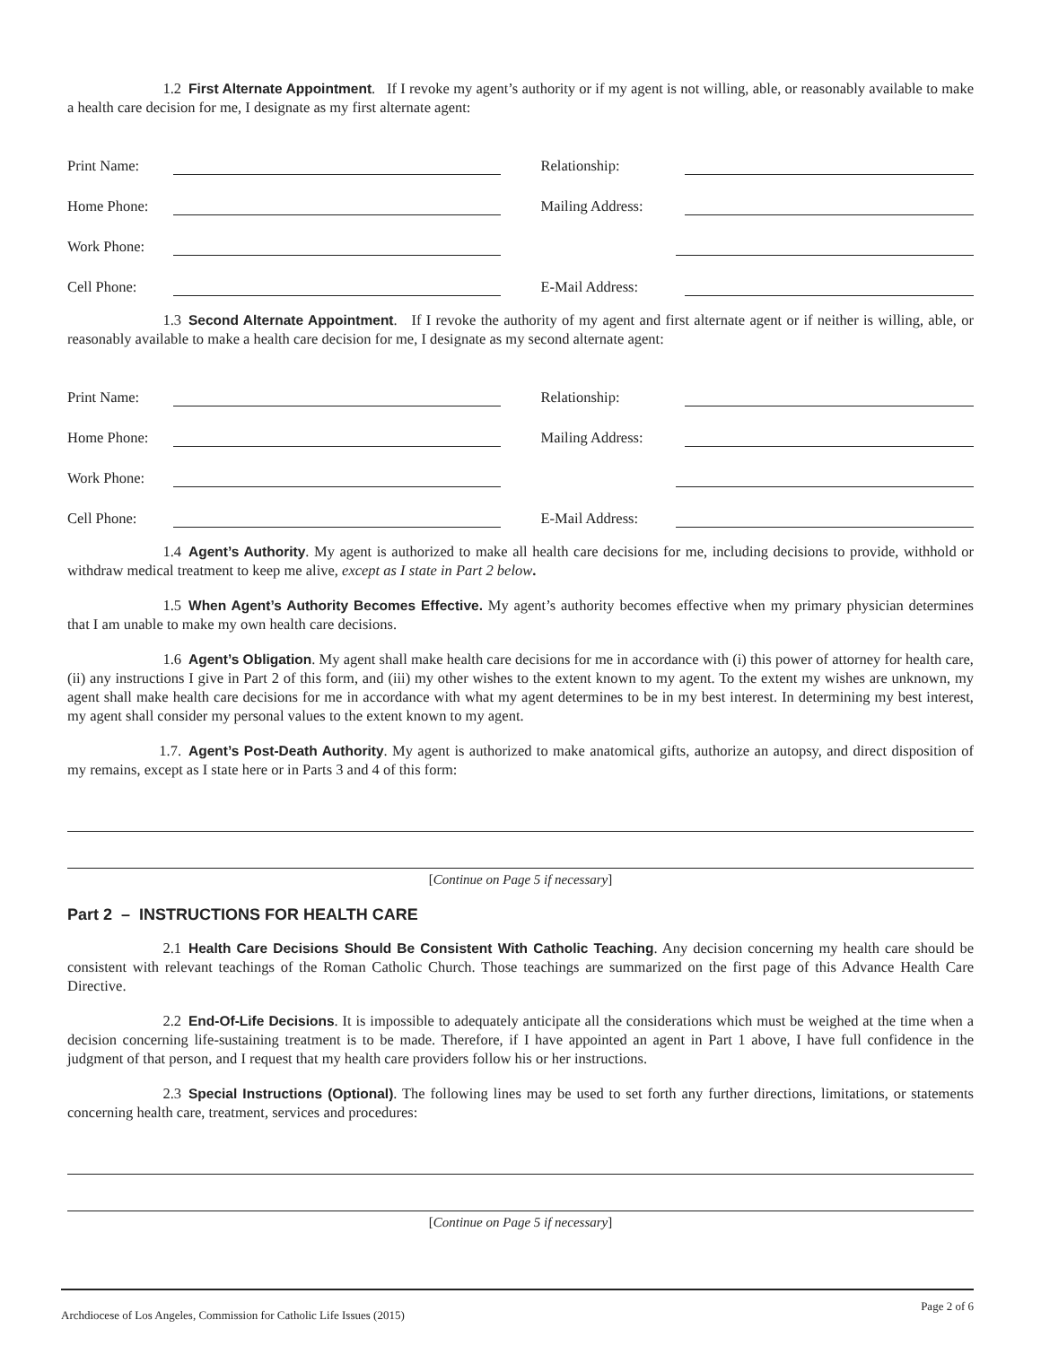1.2 First Alternate Appointment. If I revoke my agent’s authority or if my agent is not willing, able, or reasonably available to make a health care decision for me, I designate as my first alternate agent:
Print Name:
Relationship:
Home Phone:
Mailing Address:
Work Phone:
Cell Phone:
E-Mail Address:
1.3 Second Alternate Appointment. If I revoke the authority of my agent and first alternate agent or if neither is willing, able, or reasonably available to make a health care decision for me, I designate as my second alternate agent:
Print Name:
Relationship:
Home Phone:
Mailing Address:
Work Phone:
Cell Phone:
E-Mail Address:
1.4 Agent’s Authority. My agent is authorized to make all health care decisions for me, including decisions to provide, withhold or withdraw medical treatment to keep me alive, except as I state in Part 2 below.
1.5 When Agent’s Authority Becomes Effective. My agent’s authority becomes effective when my primary physician determines that I am unable to make my own health care decisions.
1.6 Agent’s Obligation. My agent shall make health care decisions for me in accordance with (i) this power of attorney for health care, (ii) any instructions I give in Part 2 of this form, and (iii) my other wishes to the extent known to my agent. To the extent my wishes are unknown, my agent shall make health care decisions for me in accordance with what my agent determines to be in my best interest. In determining my best interest, my agent shall consider my personal values to the extent known to my agent.
1.7. Agent’s Post-Death Authority. My agent is authorized to make anatomical gifts, authorize an autopsy, and direct disposition of my remains, except as I state here or in Parts 3 and 4 of this form:
[Continue on Page 5 if necessary]
Part 2 – INSTRUCTIONS FOR HEALTH CARE
2.1 Health Care Decisions Should Be Consistent With Catholic Teaching. Any decision concerning my health care should be consistent with relevant teachings of the Roman Catholic Church. Those teachings are summarized on the first page of this Advance Health Care Directive.
2.2 End-Of-Life Decisions. It is impossible to adequately anticipate all the considerations which must be weighed at the time when a decision concerning life-sustaining treatment is to be made. Therefore, if I have appointed an agent in Part 1 above, I have full confidence in the judgment of that person, and I request that my health care providers follow his or her instructions.
2.3 Special Instructions (Optional). The following lines may be used to set forth any further directions, limitations, or statements concerning health care, treatment, services and procedures:
[Continue on Page 5 if necessary]
Archdiocese of Los Angeles, Commission for Catholic Life Issues (2015) Page 2 of 6